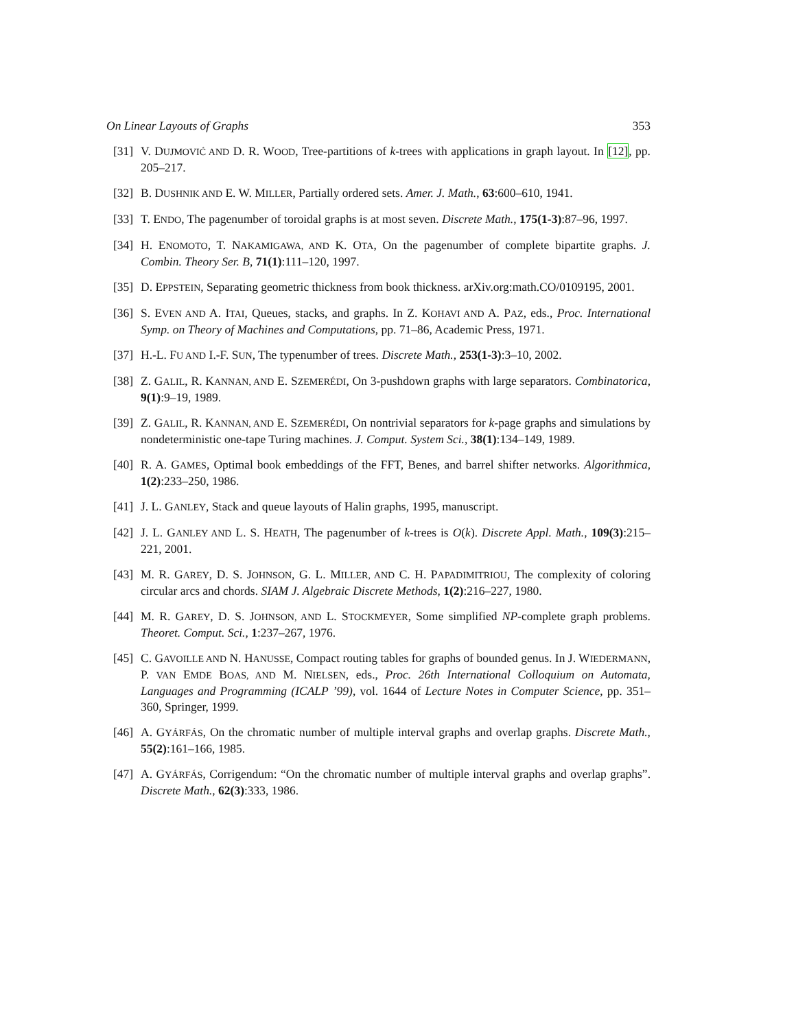On Linear Layouts of Graphs 353
[31] V. DUJMOVIĆ AND D. R. WOOD, Tree-partitions of k-trees with applications in graph layout. In [12], pp. 205–217.
[32] B. DUSHNIK AND E. W. MILLER, Partially ordered sets. Amer. J. Math., 63:600–610, 1941.
[33] T. ENDO, The pagenumber of toroidal graphs is at most seven. Discrete Math., 175(1-3):87–96, 1997.
[34] H. ENOMOTO, T. NAKAMIGAWA, AND K. OTA, On the pagenumber of complete bipartite graphs. J. Combin. Theory Ser. B, 71(1):111–120, 1997.
[35] D. EPPSTEIN, Separating geometric thickness from book thickness. arXiv.org:math.CO/0109195, 2001.
[36] S. EVEN AND A. ITAI, Queues, stacks, and graphs. In Z. KOHAVI AND A. PAZ, eds., Proc. International Symp. on Theory of Machines and Computations, pp. 71–86, Academic Press, 1971.
[37] H.-L. FU AND I.-F. SUN, The typenumber of trees. Discrete Math., 253(1-3):3–10, 2002.
[38] Z. GALIL, R. KANNAN, AND E. SZEMERÉDI, On 3-pushdown graphs with large separators. Combinatorica, 9(1):9–19, 1989.
[39] Z. GALIL, R. KANNAN, AND E. SZEMERÉDI, On nontrivial separators for k-page graphs and simulations by nondeterministic one-tape Turing machines. J. Comput. System Sci., 38(1):134–149, 1989.
[40] R. A. GAMES, Optimal book embeddings of the FFT, Benes, and barrel shifter networks. Algorithmica, 1(2):233–250, 1986.
[41] J. L. GANLEY, Stack and queue layouts of Halin graphs, 1995, manuscript.
[42] J. L. GANLEY AND L. S. HEATH, The pagenumber of k-trees is O(k). Discrete Appl. Math., 109(3):215–221, 2001.
[43] M. R. GAREY, D. S. JOHNSON, G. L. MILLER, AND C. H. PAPADIMITRIOU, The complexity of coloring circular arcs and chords. SIAM J. Algebraic Discrete Methods, 1(2):216–227, 1980.
[44] M. R. GAREY, D. S. JOHNSON, AND L. STOCKMEYER, Some simplified NP-complete graph problems. Theoret. Comput. Sci., 1:237–267, 1976.
[45] C. GAVOILLE AND N. HANUSSE, Compact routing tables for graphs of bounded genus. In J. WIEDERMANN, P. VAN EMDE BOAS, AND M. NIELSEN, eds., Proc. 26th International Colloquium on Automata, Languages and Programming (ICALP ’99), vol. 1644 of Lecture Notes in Computer Science, pp. 351–360, Springer, 1999.
[46] A. GYÁRFÁS, On the chromatic number of multiple interval graphs and overlap graphs. Discrete Math., 55(2):161–166, 1985.
[47] A. GYÁRFÁS, Corrigendum: “On the chromatic number of multiple interval graphs and overlap graphs”. Discrete Math., 62(3):333, 1986.